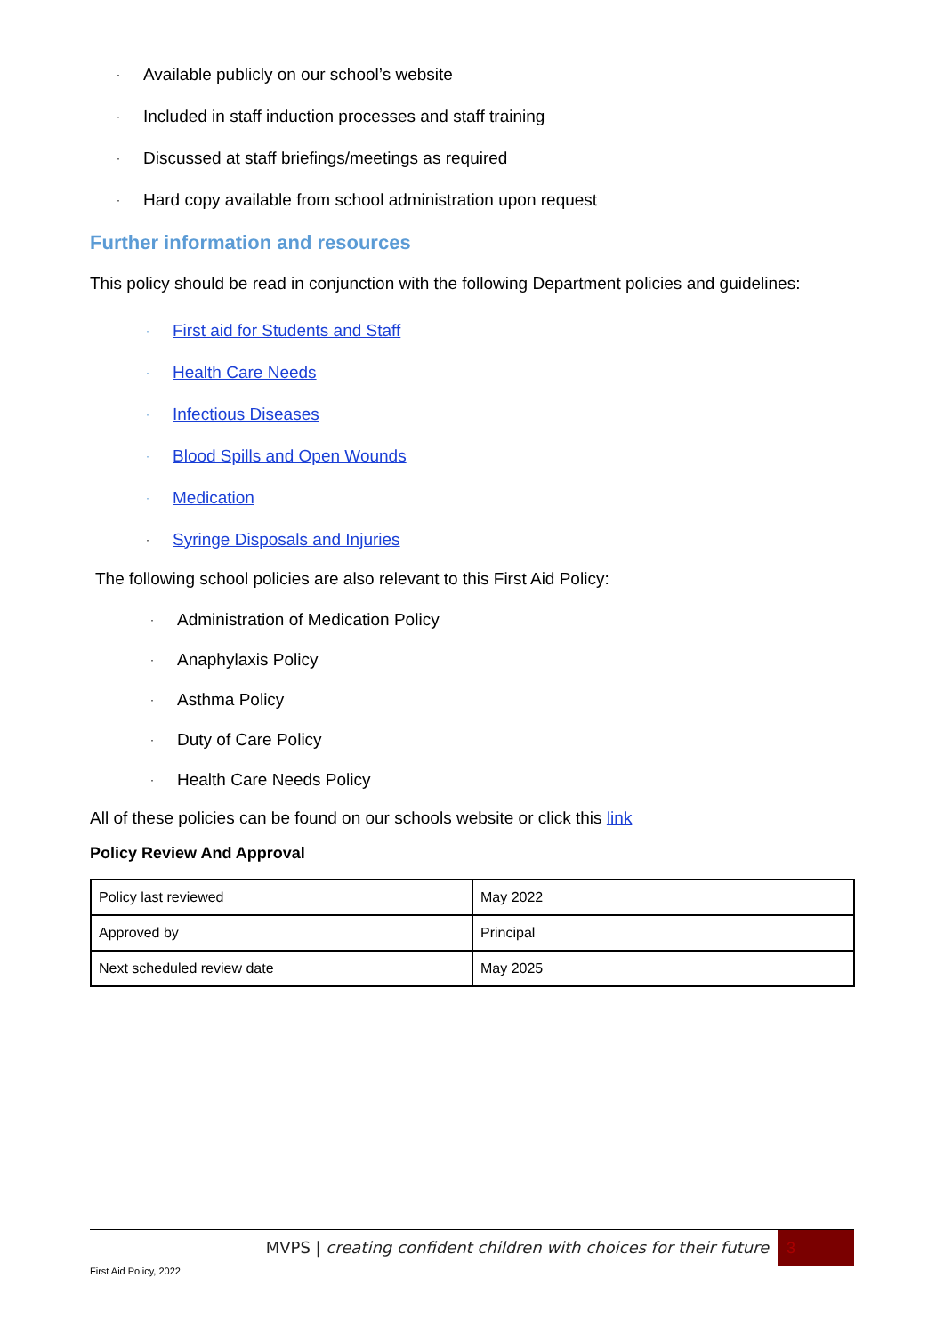· Available publicly on our school’s website
· Included in staff induction processes and staff training
· Discussed at staff briefings/meetings as required
· Hard copy available from school administration upon request
Further information and resources
This policy should be read in conjunction with the following Department policies and guidelines:
· First aid for Students and Staff
· Health Care Needs
· Infectious Diseases
· Blood Spills and Open Wounds
· Medication
· Syringe Disposals and Injuries
The following school policies are also relevant to this First Aid Policy:
· Administration of Medication Policy
· Anaphylaxis Policy
· Asthma Policy
· Duty of Care Policy
· Health Care Needs Policy
All of these policies can be found on our schools website or click this link
Policy Review And Approval
| Policy last reviewed | May 2022 |
| Approved by | Principal |
| Next scheduled review date | May 2025 |
MVPS | creating confident children with choices for their future
3
First Aid Policy, 2022